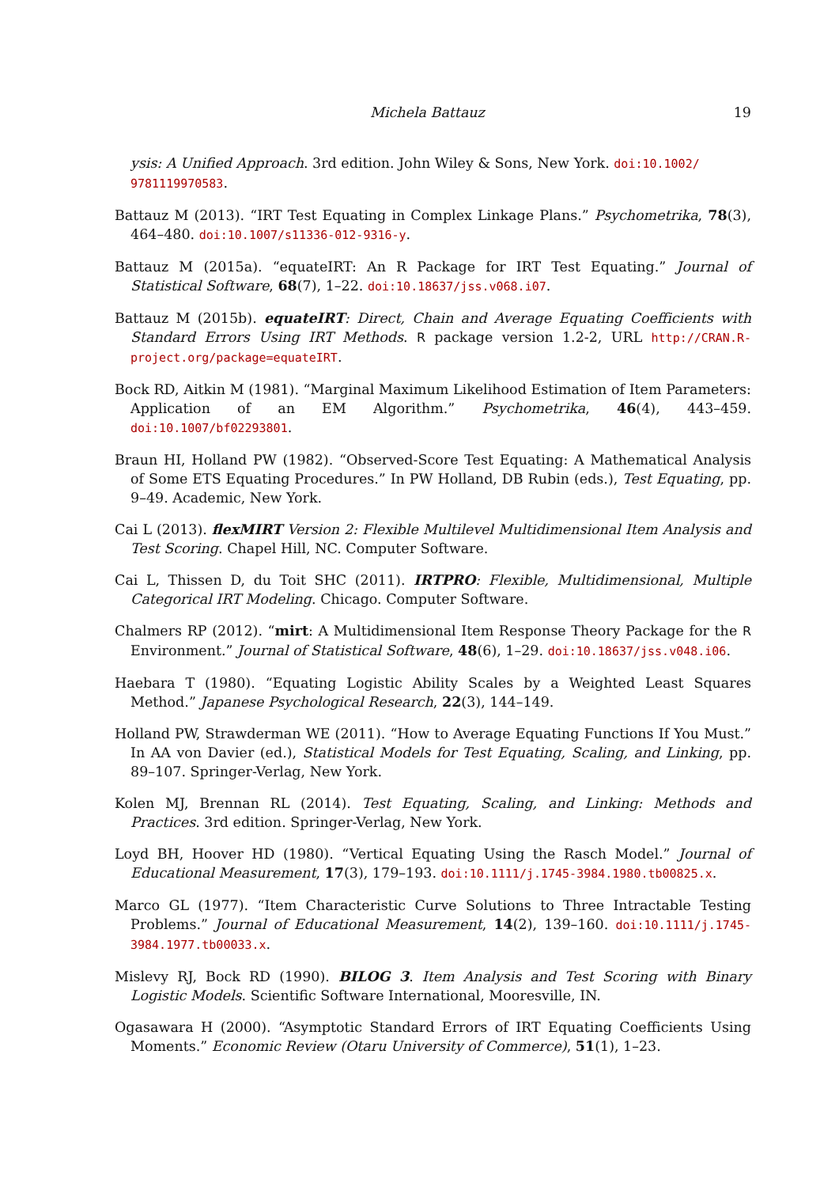Michela Battauz 19
ysis: A Unified Approach. 3rd edition. John Wiley & Sons, New York. doi:10.1002/ 9781119970583.
Battauz M (2013). “IRT Test Equating in Complex Linkage Plans.” Psychometrika, 78(3), 464–480. doi:10.1007/s11336-012-9316-y.
Battauz M (2015a). “equateIRT: An R Package for IRT Test Equating.” Journal of Statistical Software, 68(7), 1–22. doi:10.18637/jss.v068.i07.
Battauz M (2015b). equateIRT: Direct, Chain and Average Equating Coefficients with Standard Errors Using IRT Methods. R package version 1.2-2, URL http://CRAN.R-project.org/package=equateIRT.
Bock RD, Aitkin M (1981). “Marginal Maximum Likelihood Estimation of Item Parameters: Application of an EM Algorithm.” Psychometrika, 46(4), 443–459. doi:10.1007/bf02293801.
Braun HI, Holland PW (1982). “Observed-Score Test Equating: A Mathematical Analysis of Some ETS Equating Procedures.” In PW Holland, DB Rubin (eds.), Test Equating, pp. 9–49. Academic, New York.
Cai L (2013). flexMIRT Version 2: Flexible Multilevel Multidimensional Item Analysis and Test Scoring. Chapel Hill, NC. Computer Software.
Cai L, Thissen D, du Toit SHC (2011). IRTPRO: Flexible, Multidimensional, Multiple Categorical IRT Modeling. Chicago. Computer Software.
Chalmers RP (2012). “mirt: A Multidimensional Item Response Theory Package for the R Environment.” Journal of Statistical Software, 48(6), 1–29. doi:10.18637/jss.v048.i06.
Haebara T (1980). “Equating Logistic Ability Scales by a Weighted Least Squares Method.” Japanese Psychological Research, 22(3), 144–149.
Holland PW, Strawderman WE (2011). “How to Average Equating Functions If You Must.” In AA von Davier (ed.), Statistical Models for Test Equating, Scaling, and Linking, pp. 89–107. Springer-Verlag, New York.
Kolen MJ, Brennan RL (2014). Test Equating, Scaling, and Linking: Methods and Practices. 3rd edition. Springer-Verlag, New York.
Loyd BH, Hoover HD (1980). “Vertical Equating Using the Rasch Model.” Journal of Educational Measurement, 17(3), 179–193. doi:10.1111/j.1745-3984.1980.tb00825.x.
Marco GL (1977). “Item Characteristic Curve Solutions to Three Intractable Testing Problems.” Journal of Educational Measurement, 14(2), 139–160. doi:10.1111/j.1745-3984.1977.tb00033.x.
Mislevy RJ, Bock RD (1990). BILOG 3. Item Analysis and Test Scoring with Binary Logistic Models. Scientific Software International, Mooresville, IN.
Ogasawara H (2000). “Asymptotic Standard Errors of IRT Equating Coefficients Using Moments.” Economic Review (Otaru University of Commerce), 51(1), 1–23.